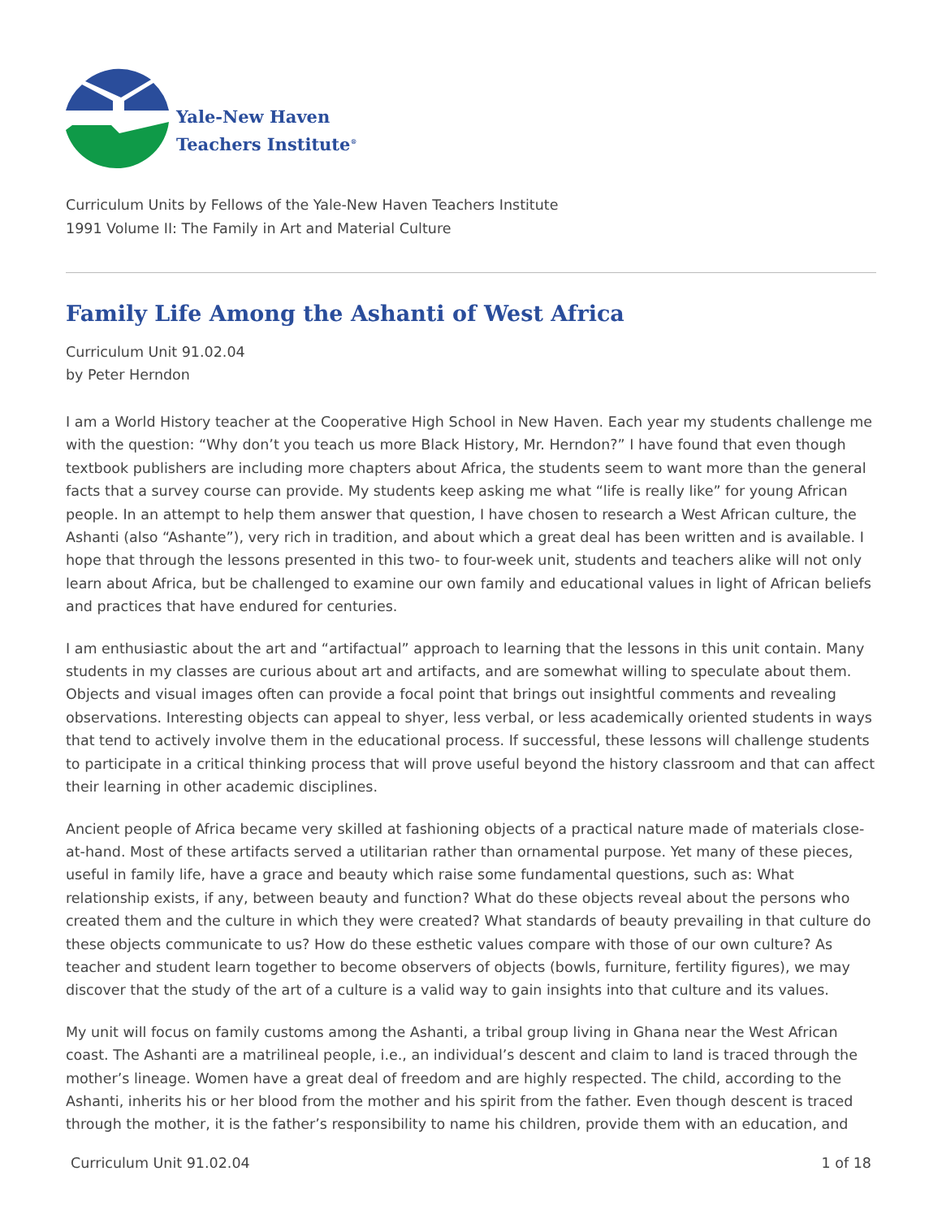Yale-New Haven
Teachers Institute<sup>®</sup>
Curriculum Units by Fellows of the Yale-New Haven Teachers Institute
1991 Volume II: The Family in Art and Material Culture
Family Life Among the Ashanti of West Africa
Curriculum Unit 91.02.04
by Peter Herndon
I am a World History teacher at the Cooperative High School in New Haven. Each year my students challenge me with the question: “Why don’t you teach us more Black History, Mr. Herndon?” I have found that even though textbook publishers are including more chapters about Africa, the students seem to want more than the general facts that a survey course can provide. My students keep asking me what “life is really like” for young African people. In an attempt to help them answer that question, I have chosen to research a West African culture, the Ashanti (also “Ashante”), very rich in tradition, and about which a great deal has been written and is available. I hope that through the lessons presented in this two- to four-week unit, students and teachers alike will not only learn about Africa, but be challenged to examine our own family and educational values in light of African beliefs and practices that have endured for centuries.
I am enthusiastic about the art and “artifactual” approach to learning that the lessons in this unit contain. Many students in my classes are curious about art and artifacts, and are somewhat willing to speculate about them. Objects and visual images often can provide a focal point that brings out insightful comments and revealing observations. Interesting objects can appeal to shyer, less verbal, or less academically oriented students in ways that tend to actively involve them in the educational process. If successful, these lessons will challenge students to participate in a critical thinking process that will prove useful beyond the history classroom and that can affect their learning in other academic disciplines.
Ancient people of Africa became very skilled at fashioning objects of a practical nature made of materials close-at-hand. Most of these artifacts served a utilitarian rather than ornamental purpose. Yet many of these pieces, useful in family life, have a grace and beauty which raise some fundamental questions, such as: What relationship exists, if any, between beauty and function? What do these objects reveal about the persons who created them and the culture in which they were created? What standards of beauty prevailing in that culture do these objects communicate to us? How do these esthetic values compare with those of our own culture? As teacher and student learn together to become observers of objects (bowls, furniture, fertility figures), we may discover that the study of the art of a culture is a valid way to gain insights into that culture and its values.
My unit will focus on family customs among the Ashanti, a tribal group living in Ghana near the West African coast. The Ashanti are a matrilineal people, i.e., an individual’s descent and claim to land is traced through the mother’s lineage. Women have a great deal of freedom and are highly respected. The child, according to the Ashanti, inherits his or her blood from the mother and his spirit from the father. Even though descent is traced through the mother, it is the father’s responsibility to name his children, provide them with an education, and
Curriculum Unit 91.02.04 1 of 18